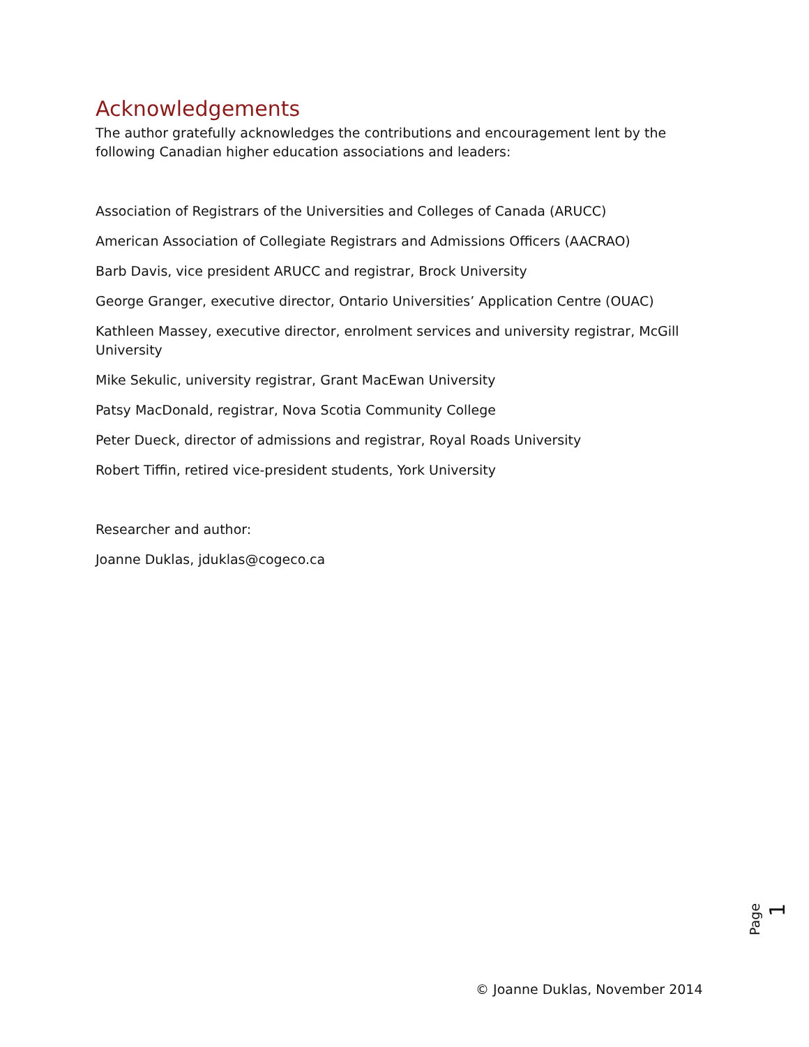Acknowledgements
The author gratefully acknowledges the contributions and encouragement lent by the following Canadian higher education associations and leaders:
Association of Registrars of the Universities and Colleges of Canada (ARUCC)
American Association of Collegiate Registrars and Admissions Officers (AACRAO)
Barb Davis, vice president ARUCC and registrar, Brock University
George Granger, executive director, Ontario Universities’ Application Centre (OUAC)
Kathleen Massey, executive director, enrolment services and university registrar, McGill University
Mike Sekulic, university registrar, Grant MacEwan University
Patsy MacDonald, registrar, Nova Scotia Community College
Peter Dueck, director of admissions and registrar, Royal Roads University
Robert Tiffin, retired vice-president students, York University
Researcher and author:
Joanne Duklas, jduklas@cogeco.ca
Page 1
© Joanne Duklas, November 2014